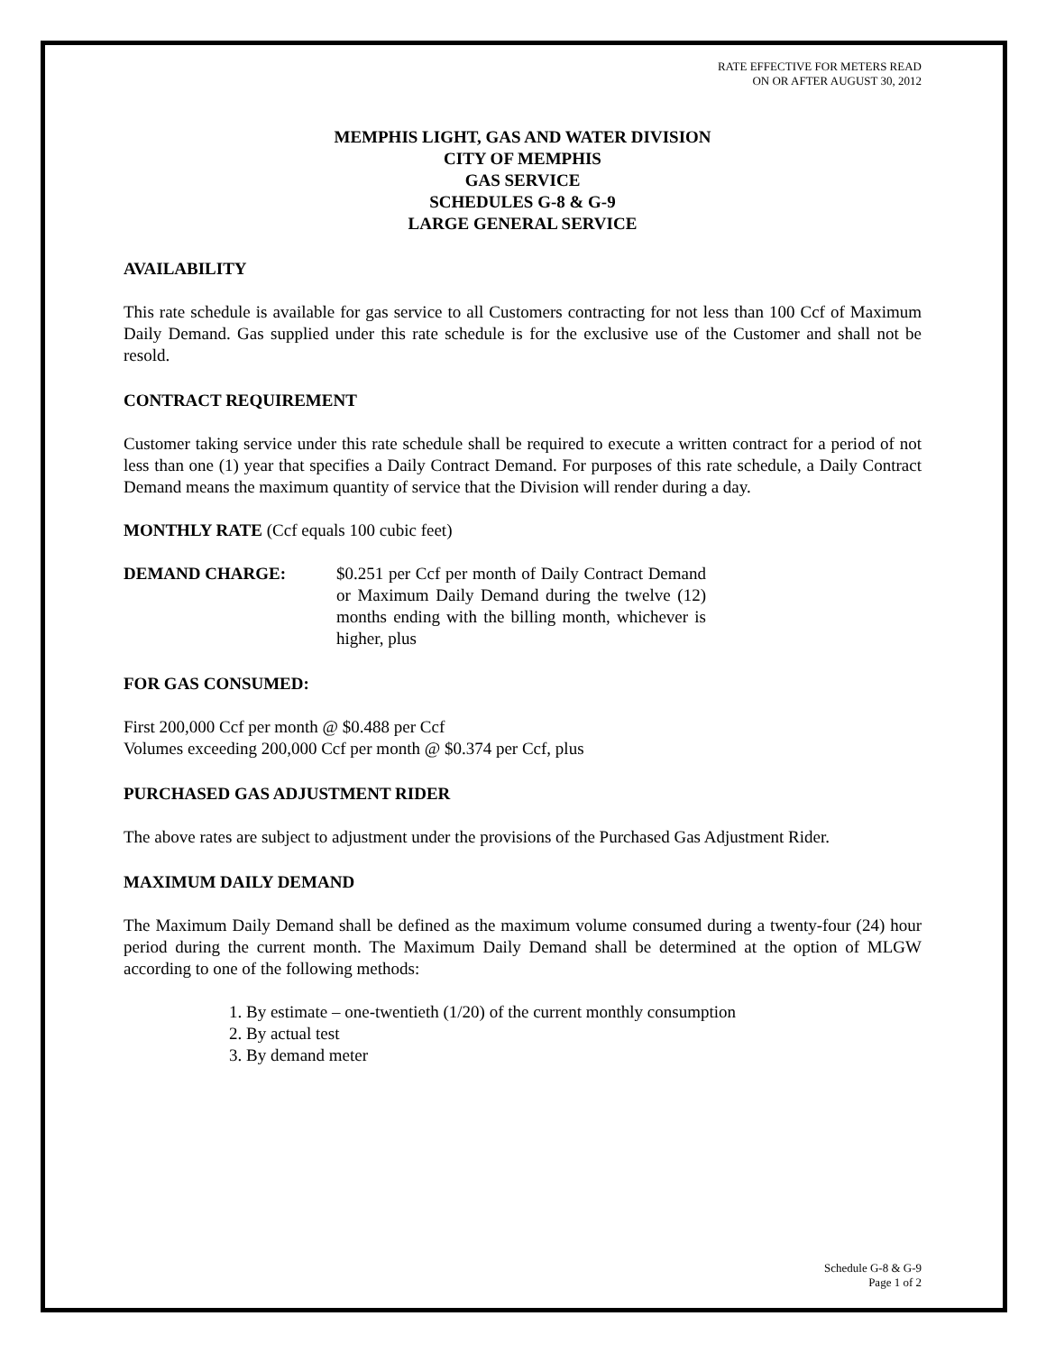RATE EFFECTIVE FOR METERS READ
ON OR AFTER AUGUST 30, 2012
MEMPHIS LIGHT, GAS AND WATER DIVISION
CITY OF MEMPHIS
GAS SERVICE
SCHEDULES G-8 & G-9
LARGE GENERAL SERVICE
AVAILABILITY
This rate schedule is available for gas service to all Customers contracting for not less than 100 Ccf of Maximum Daily Demand. Gas supplied under this rate schedule is for the exclusive use of the Customer and shall not be resold.
CONTRACT REQUIREMENT
Customer taking service under this rate schedule shall be required to execute a written contract for a period of not less than one (1) year that specifies a Daily Contract Demand. For purposes of this rate schedule, a Daily Contract Demand means the maximum quantity of service that the Division will render during a day.
MONTHLY RATE (Ccf equals 100 cubic feet)
DEMAND CHARGE: $0.251 per Ccf per month of Daily Contract Demand or Maximum Daily Demand during the twelve (12) months ending with the billing month, whichever is higher, plus
FOR GAS CONSUMED:
First 200,000 Ccf per month @ $0.488 per Ccf
Volumes exceeding 200,000 Ccf per month @ $0.374 per Ccf, plus
PURCHASED GAS ADJUSTMENT RIDER
The above rates are subject to adjustment under the provisions of the Purchased Gas Adjustment Rider.
MAXIMUM DAILY DEMAND
The Maximum Daily Demand shall be defined as the maximum volume consumed during a twenty-four (24) hour period during the current month. The Maximum Daily Demand shall be determined at the option of MLGW according to one of the following methods:
1. By estimate – one-twentieth (1/20) of the current monthly consumption
2. By actual test
3. By demand meter
Schedule G-8 & G-9
Page 1 of 2